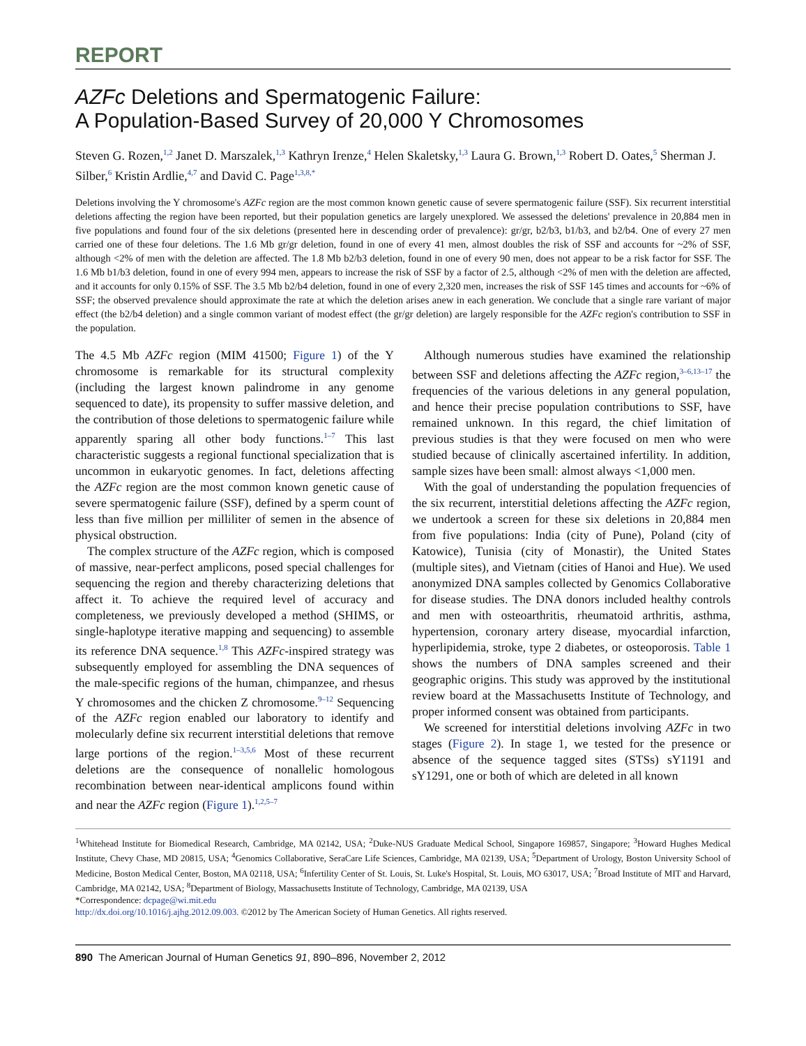REPORT
AZFc Deletions and Spermatogenic Failure:
A Population-Based Survey of 20,000 Y Chromosomes
Steven G. Rozen,<sup>1,2</sup> Janet D. Marszalek,<sup>1,3</sup> Kathryn Irenze,<sup>4</sup> Helen Skaletsky,<sup>1,3</sup> Laura G. Brown,<sup>1,3</sup> Robert D. Oates,<sup>5</sup> Sherman J. Silber,<sup>6</sup> Kristin Ardlie,<sup>4,7</sup> and David C. Page<sup>1,3,8,*</sup>
Deletions involving the Y chromosome's AZFc region are the most common known genetic cause of severe spermatogenic failure (SSF). Six recurrent interstitial deletions affecting the region have been reported, but their population genetics are largely unexplored. We assessed the deletions' prevalence in 20,884 men in five populations and found four of the six deletions (presented here in descending order of prevalence): gr/gr, b2/b3, b1/b3, and b2/b4. One of every 27 men carried one of these four deletions. The 1.6 Mb gr/gr deletion, found in one of every 41 men, almost doubles the risk of SSF and accounts for ~2% of SSF, although <2% of men with the deletion are affected. The 1.8 Mb b2/b3 deletion, found in one of every 90 men, does not appear to be a risk factor for SSF. The 1.6 Mb b1/b3 deletion, found in one of every 994 men, appears to increase the risk of SSF by a factor of 2.5, although <2% of men with the deletion are affected, and it accounts for only 0.15% of SSF. The 3.5 Mb b2/b4 deletion, found in one of every 2,320 men, increases the risk of SSF 145 times and accounts for ~6% of SSF; the observed prevalence should approximate the rate at which the deletion arises anew in each generation. We conclude that a single rare variant of major effect (the b2/b4 deletion) and a single common variant of modest effect (the gr/gr deletion) are largely responsible for the AZFc region's contribution to SSF in the population.
The 4.5 Mb AZFc region (MIM 41500; Figure 1) of the Y chromosome is remarkable for its structural complexity (including the largest known palindrome in any genome sequenced to date), its propensity to suffer massive deletion, and the contribution of those deletions to spermatogenic failure while apparently sparing all other body functions.<sup>1–7</sup> This last characteristic suggests a regional functional specialization that is uncommon in eukaryotic genomes. In fact, deletions affecting the AZFc region are the most common known genetic cause of severe spermatogenic failure (SSF), defined by a sperm count of less than five million per milliliter of semen in the absence of physical obstruction.
The complex structure of the AZFc region, which is composed of massive, near-perfect amplicons, posed special challenges for sequencing the region and thereby characterizing deletions that affect it. To achieve the required level of accuracy and completeness, we previously developed a method (SHIMS, or single-haplotype iterative mapping and sequencing) to assemble its reference DNA sequence.<sup>1,8</sup> This AZFc-inspired strategy was subsequently employed for assembling the DNA sequences of the male-specific regions of the human, chimpanzee, and rhesus Y chromosomes and the chicken Z chromosome.<sup>9–12</sup> Sequencing of the AZFc region enabled our laboratory to identify and molecularly define six recurrent interstitial deletions that remove large portions of the region.<sup>1–3,5,6</sup> Most of these recurrent deletions are the consequence of nonallelic homologous recombination between near-identical amplicons found within and near the AZFc region (Figure 1).<sup>1,2,5–7</sup>
Although numerous studies have examined the relationship between SSF and deletions affecting the AZFc region,<sup>3–6,13–17</sup> the frequencies of the various deletions in any general population, and hence their precise population contributions to SSF, have remained unknown. In this regard, the chief limitation of previous studies is that they were focused on men who were studied because of clinically ascertained infertility. In addition, sample sizes have been small: almost always <1,000 men.
With the goal of understanding the population frequencies of the six recurrent, interstitial deletions affecting the AZFc region, we undertook a screen for these six deletions in 20,884 men from five populations: India (city of Pune), Poland (city of Katowice), Tunisia (city of Monastir), the United States (multiple sites), and Vietnam (cities of Hanoi and Hue). We used anonymized DNA samples collected by Genomics Collaborative for disease studies. The DNA donors included healthy controls and men with osteoarthritis, rheumatoid arthritis, asthma, hypertension, coronary artery disease, myocardial infarction, hyperlipidemia, stroke, type 2 diabetes, or osteoporosis. Table 1 shows the numbers of DNA samples screened and their geographic origins. This study was approved by the institutional review board at the Massachusetts Institute of Technology, and proper informed consent was obtained from participants.
We screened for interstitial deletions involving AZFc in two stages (Figure 2). In stage 1, we tested for the presence or absence of the sequence tagged sites (STSs) sY1191 and sY1291, one or both of which are deleted in all known
<sup>1</sup> Whitehead Institute for Biomedical Research, Cambridge, MA 02142, USA; <sup>2</sup>Duke-NUS Graduate Medical School, Singapore 169857, Singapore; <sup>3</sup>Howard Hughes Medical Institute, Chevy Chase, MD 20815, USA; <sup>4</sup>Genomics Collaborative, SeraCare Life Sciences, Cambridge, MA 02139, USA; <sup>5</sup>Department of Urology, Boston University School of Medicine, Boston Medical Center, Boston, MA 02118, USA; <sup>6</sup>Infertility Center of St. Louis, St. Luke's Hospital, St. Louis, MO 63017, USA; <sup>7</sup>Broad Institute of MIT and Harvard, Cambridge, MA 02142, USA; <sup>8</sup>Department of Biology, Massachusetts Institute of Technology, Cambridge, MA 02139, USA
*Correspondence: dcpage@wi.mit.edu
http://dx.doi.org/10.1016/j.ajhg.2012.09.003. ©2012 by The American Society of Human Genetics. All rights reserved.
890 The American Journal of Human Genetics 91, 890–896, November 2, 2012